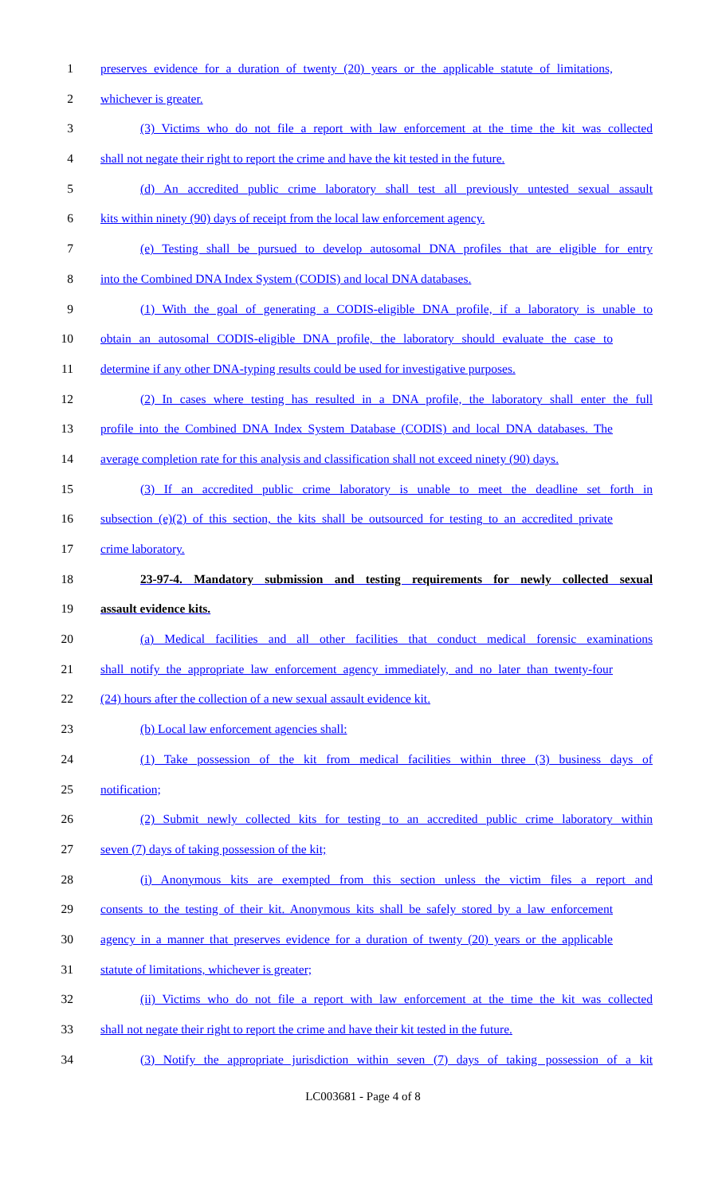1 preserves evidence for a duration of twenty (20) years or the applicable statute of limitations,
2 whichever is greater.
3 (3) Victims who do not file a report with law enforcement at the time the kit was collected
4 shall not negate their right to report the crime and have the kit tested in the future.
5 (d) An accredited public crime laboratory shall test all previously untested sexual assault
6 kits within ninety (90) days of receipt from the local law enforcement agency.
7 (e) Testing shall be pursued to develop autosomal DNA profiles that are eligible for entry
8 into the Combined DNA Index System (CODIS) and local DNA databases.
9 (1) With the goal of generating a CODIS-eligible DNA profile, if a laboratory is unable to
10 obtain an autosomal CODIS-eligible DNA profile, the laboratory should evaluate the case to
11 determine if any other DNA-typing results could be used for investigative purposes.
12 (2) In cases where testing has resulted in a DNA profile, the laboratory shall enter the full
13 profile into the Combined DNA Index System Database (CODIS) and local DNA databases. The
14 average completion rate for this analysis and classification shall not exceed ninety (90) days.
15 (3) If an accredited public crime laboratory is unable to meet the deadline set forth in
16 subsection (e)(2) of this section, the kits shall be outsourced for testing to an accredited private
17 crime laboratory.
18 23-97-4. Mandatory submission and testing requirements for newly collected sexual
19 assault evidence kits.
20 (a) Medical facilities and all other facilities that conduct medical forensic examinations
21 shall notify the appropriate law enforcement agency immediately, and no later than twenty-four
22 (24) hours after the collection of a new sexual assault evidence kit.
23 (b) Local law enforcement agencies shall:
24 (1) Take possession of the kit from medical facilities within three (3) business days of
25 notification;
26 (2) Submit newly collected kits for testing to an accredited public crime laboratory within
27 seven (7) days of taking possession of the kit;
28 (i) Anonymous kits are exempted from this section unless the victim files a report and
29 consents to the testing of their kit. Anonymous kits shall be safely stored by a law enforcement
30 agency in a manner that preserves evidence for a duration of twenty (20) years or the applicable
31 statute of limitations, whichever is greater;
32 (ii) Victims who do not file a report with law enforcement at the time the kit was collected
33 shall not negate their right to report the crime and have their kit tested in the future.
34 (3) Notify the appropriate jurisdiction within seven (7) days of taking possession of a kit
LC003681 - Page 4 of 8